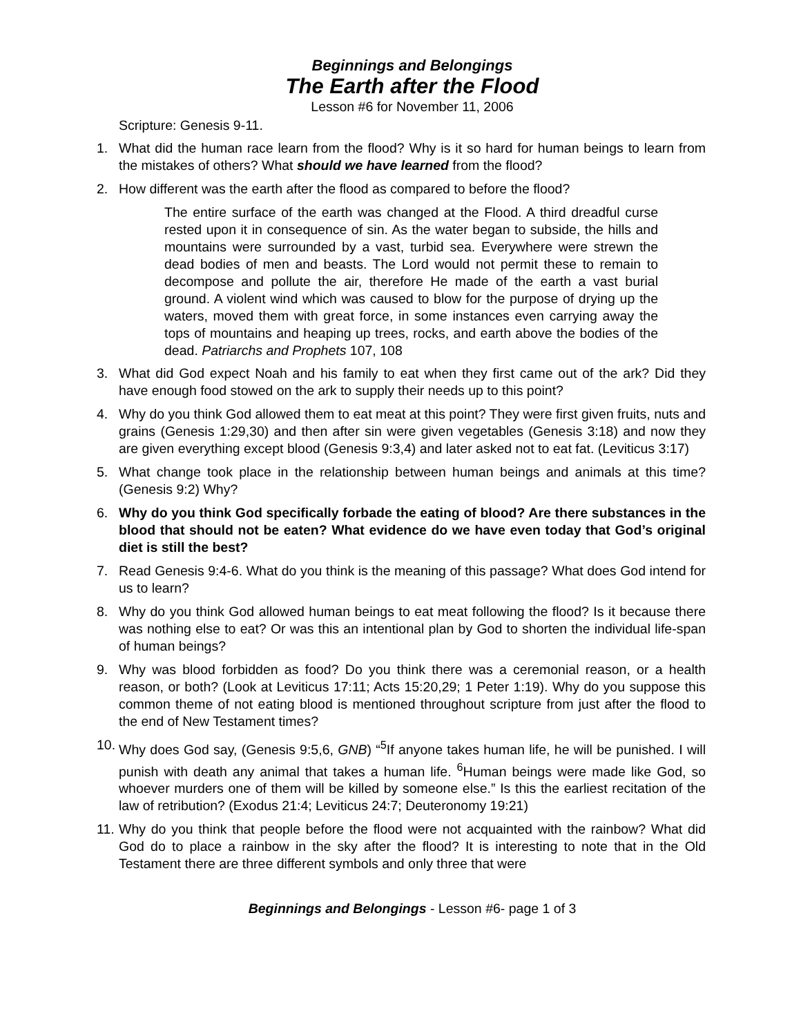Beginnings and Belongings
The Earth after the Flood
Lesson #6 for November 11, 2006
Scripture: Genesis 9-11.
1. What did the human race learn from the flood? Why is it so hard for human beings to learn from the mistakes of others? What should we have learned from the flood?
2. How different was the earth after the flood as compared to before the flood?
The entire surface of the earth was changed at the Flood. A third dreadful curse rested upon it in consequence of sin. As the water began to subside, the hills and mountains were surrounded by a vast, turbid sea. Everywhere were strewn the dead bodies of men and beasts. The Lord would not permit these to remain to decompose and pollute the air, therefore He made of the earth a vast burial ground. A violent wind which was caused to blow for the purpose of drying up the waters, moved them with great force, in some instances even carrying away the tops of mountains and heaping up trees, rocks, and earth above the bodies of the dead. Patriarchs and Prophets 107, 108
3. What did God expect Noah and his family to eat when they first came out of the ark? Did they have enough food stowed on the ark to supply their needs up to this point?
4. Why do you think God allowed them to eat meat at this point? They were first given fruits, nuts and grains (Genesis 1:29,30) and then after sin were given vegetables (Genesis 3:18) and now they are given everything except blood (Genesis 9:3,4) and later asked not to eat fat. (Leviticus 3:17)
5. What change took place in the relationship between human beings and animals at this time? (Genesis 9:2) Why?
6. Why do you think God specifically forbade the eating of blood? Are there substances in the blood that should not be eaten? What evidence do we have even today that God’s original diet is still the best?
7. Read Genesis 9:4-6. What do you think is the meaning of this passage? What does God intend for us to learn?
8. Why do you think God allowed human beings to eat meat following the flood? Is it because there was nothing else to eat? Or was this an intentional plan by God to shorten the individual life-span of human beings?
9. Why was blood forbidden as food? Do you think there was a ceremonial reason, or a health reason, or both? (Look at Leviticus 17:11; Acts 15:20,29; 1 Peter 1:19). Why do you suppose this common theme of not eating blood is mentioned throughout scripture from just after the flood to the end of New Testament times?
10. Why does God say, (Genesis 9:5,6, GNB) “<sup>5</sup>If anyone takes human life, he will be punished. I will punish with death any animal that takes a human life. <sup>6</sup>Human beings were made like God, so whoever murders one of them will be killed by someone else.” Is this the earliest recitation of the law of retribution? (Exodus 21:4; Leviticus 24:7; Deuteronomy 19:21)
11. Why do you think that people before the flood were not acquainted with the rainbow? What did God do to place a rainbow in the sky after the flood? It is interesting to note that in the Old Testament there are three different symbols and only three that were
Beginnings and Belongings - Lesson #6- page 1 of 3